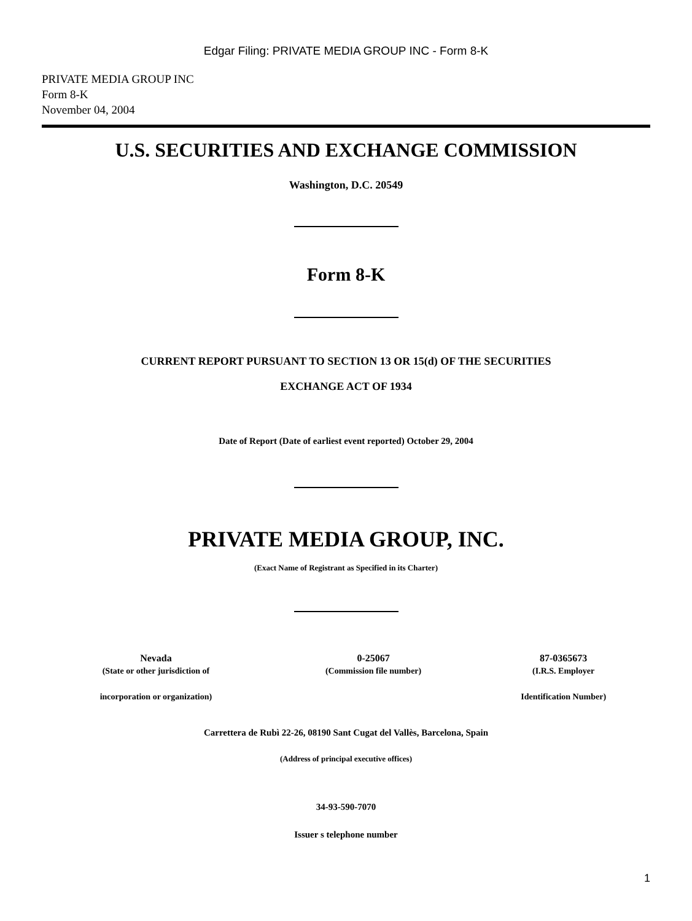Edgar Filing: PRIVATE MEDIA GROUP INC - Form 8-K
PRIVATE MEDIA GROUP INC
Form 8-K
November 04, 2004
U.S. SECURITIES AND EXCHANGE COMMISSION
Washington, D.C. 20549
Form 8-K
CURRENT REPORT PURSUANT TO SECTION 13 OR 15(d) OF THE SECURITIES
EXCHANGE ACT OF 1934
Date of Report (Date of earliest event reported) October 29, 2004
PRIVATE MEDIA GROUP, INC.
(Exact Name of Registrant as Specified in its Charter)
| Nevada | 0-25067 | 87-0365673 |
| (State or other jurisdiction of | (Commission file number) | (I.R.S. Employer |
| incorporation or organization) | | Identification Number) |
Carrettera de Rubì 22-26, 08190 Sant Cugat del Vallès, Barcelona, Spain
(Address of principal executive offices)
34-93-590-7070
Issuer s telephone number
1